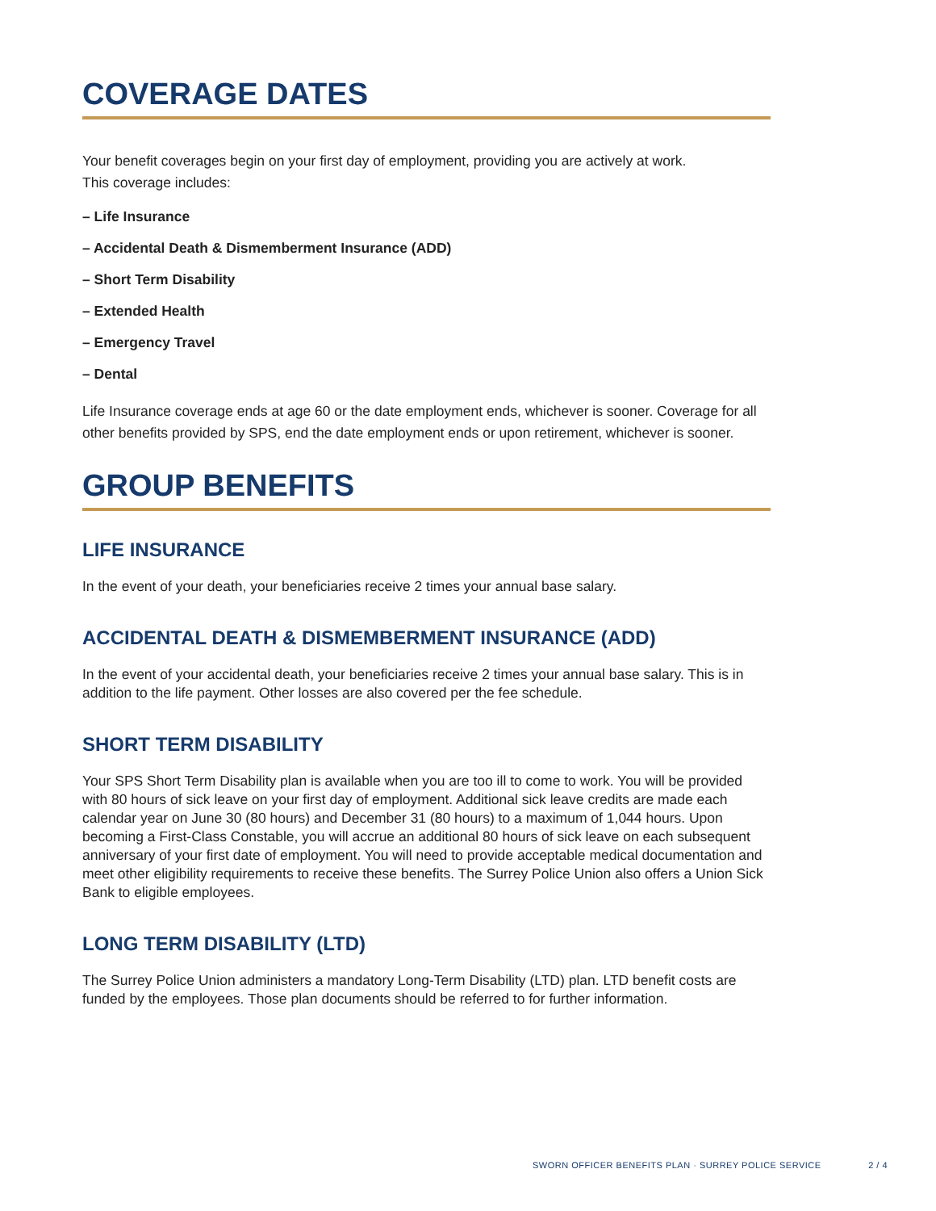COVERAGE DATES
Your benefit coverages begin on your first day of employment, providing you are actively at work.
This coverage includes:
– Life Insurance
– Accidental Death & Dismemberment Insurance (ADD)
– Short Term Disability
– Extended Health
– Emergency Travel
– Dental
Life Insurance coverage ends at age 60 or the date employment ends, whichever is sooner. Coverage for all other benefits provided by SPS, end the date employment ends or upon retirement, whichever is sooner.
GROUP BENEFITS
LIFE INSURANCE
In the event of your death, your beneficiaries receive 2 times your annual base salary.
ACCIDENTAL DEATH & DISMEMBERMENT INSURANCE (ADD)
In the event of your accidental death, your beneficiaries receive 2 times your annual base salary. This is in addition to the life payment. Other losses are also covered per the fee schedule.
SHORT TERM DISABILITY
Your SPS Short Term Disability plan is available when you are too ill to come to work. You will be provided with 80 hours of sick leave on your first day of employment. Additional sick leave credits are made each calendar year on June 30 (80 hours) and December 31 (80 hours) to a maximum of 1,044 hours. Upon becoming a First-Class Constable, you will accrue an additional 80 hours of sick leave on each subsequent anniversary of your first date of employment. You will need to provide acceptable medical documentation and meet other eligibility requirements to receive these benefits. The Surrey Police Union also offers a Union Sick Bank to eligible employees.
LONG TERM DISABILITY (LTD)
The Surrey Police Union administers a mandatory Long-Term Disability (LTD) plan. LTD benefit costs are funded by the employees. Those plan documents should be referred to for further information.
SWORN OFFICER BENEFITS PLAN · SURREY POLICE SERVICE 2 / 4